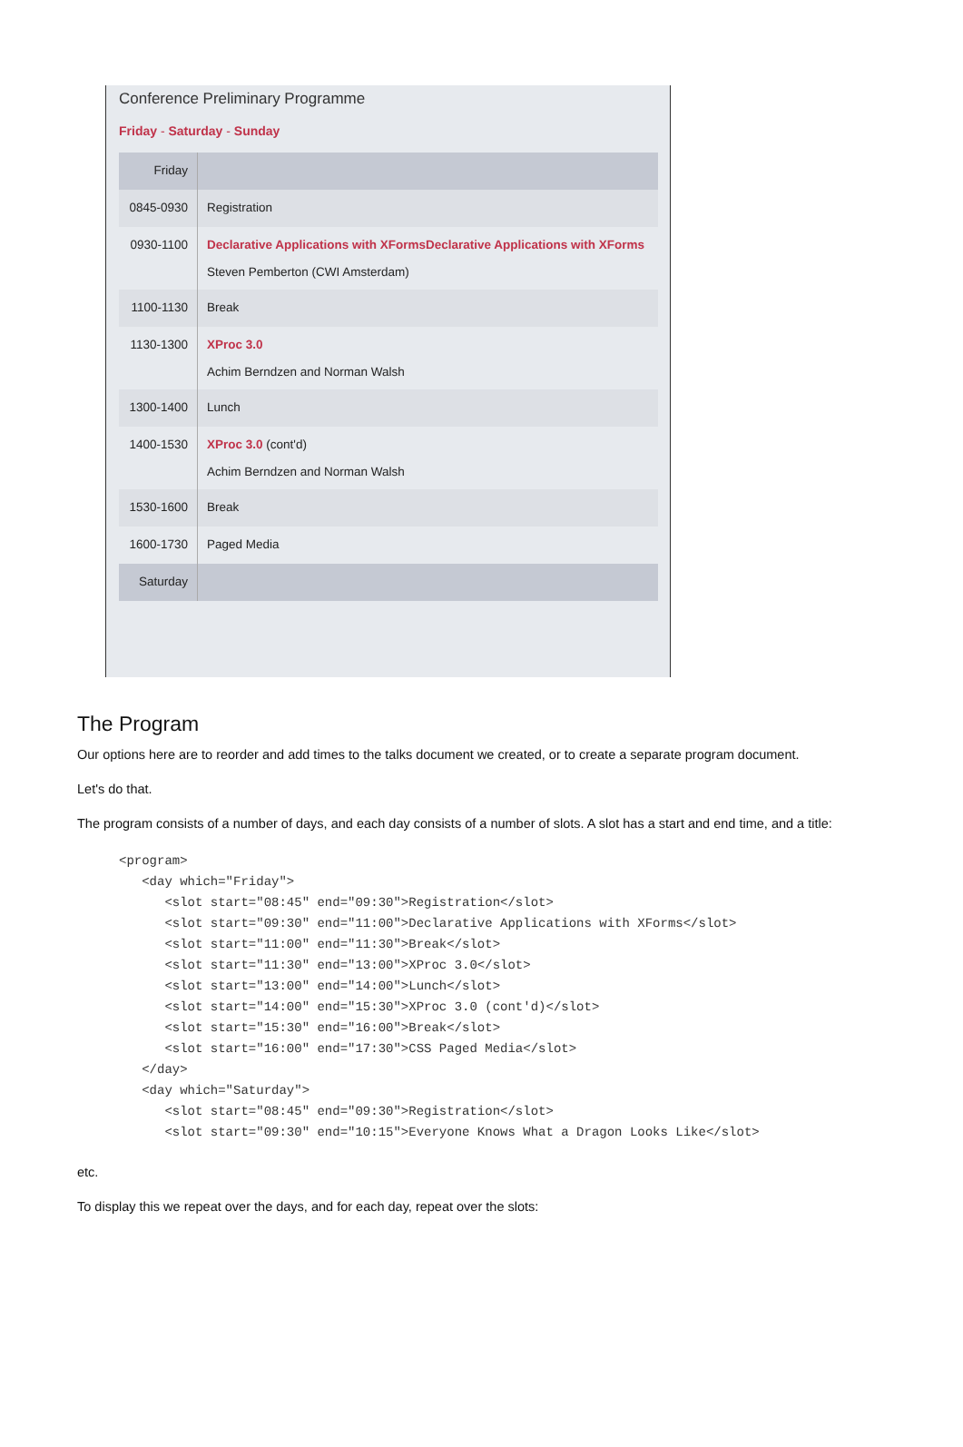Conference Preliminary Programme
Friday - Saturday - Sunday
| Friday | |
| 0845-0930 | Registration |
| 0930-1100 | Declarative Applications with XFormsDeclarative Applications with XForms Steven Pemberton (CWI Amsterdam) |
| 1100-1130 | Break |
| 1130-1300 | XProc 3.0 Achim Berndzen and Norman Walsh |
| 1300-1400 | Lunch |
| 1400-1530 | XProc 3.0 (cont'd) Achim Berndzen and Norman Walsh |
| 1530-1600 | Break |
| 1600-1730 | Paged Media |
| Saturday | |
The Program
Our options here are to reorder and add times to the talks document we created, or to create a separate program document.
Let's do that.
The program consists of a number of days, and each day consists of a number of slots. A slot has a start and end time, and a title:
<program>
   <day which="Friday">
      <slot start="08:45" end="09:30">Registration</slot>
      <slot start="09:30" end="11:00">Declarative Applications with XForms</slot>
      <slot start="11:00" end="11:30">Break</slot>
      <slot start="11:30" end="13:00">XProc 3.0</slot>
      <slot start="13:00" end="14:00">Lunch</slot>
      <slot start="14:00" end="15:30">XProc 3.0 (cont'd)</slot>
      <slot start="15:30" end="16:00">Break</slot>
      <slot start="16:00" end="17:30">CSS Paged Media</slot>
   </day>
   <day which="Saturday">
      <slot start="08:45" end="09:30">Registration</slot>
      <slot start="09:30" end="10:15">Everyone Knows What a Dragon Looks Like</slot>
etc.
To display this we repeat over the days, and for each day, repeat over the slots: